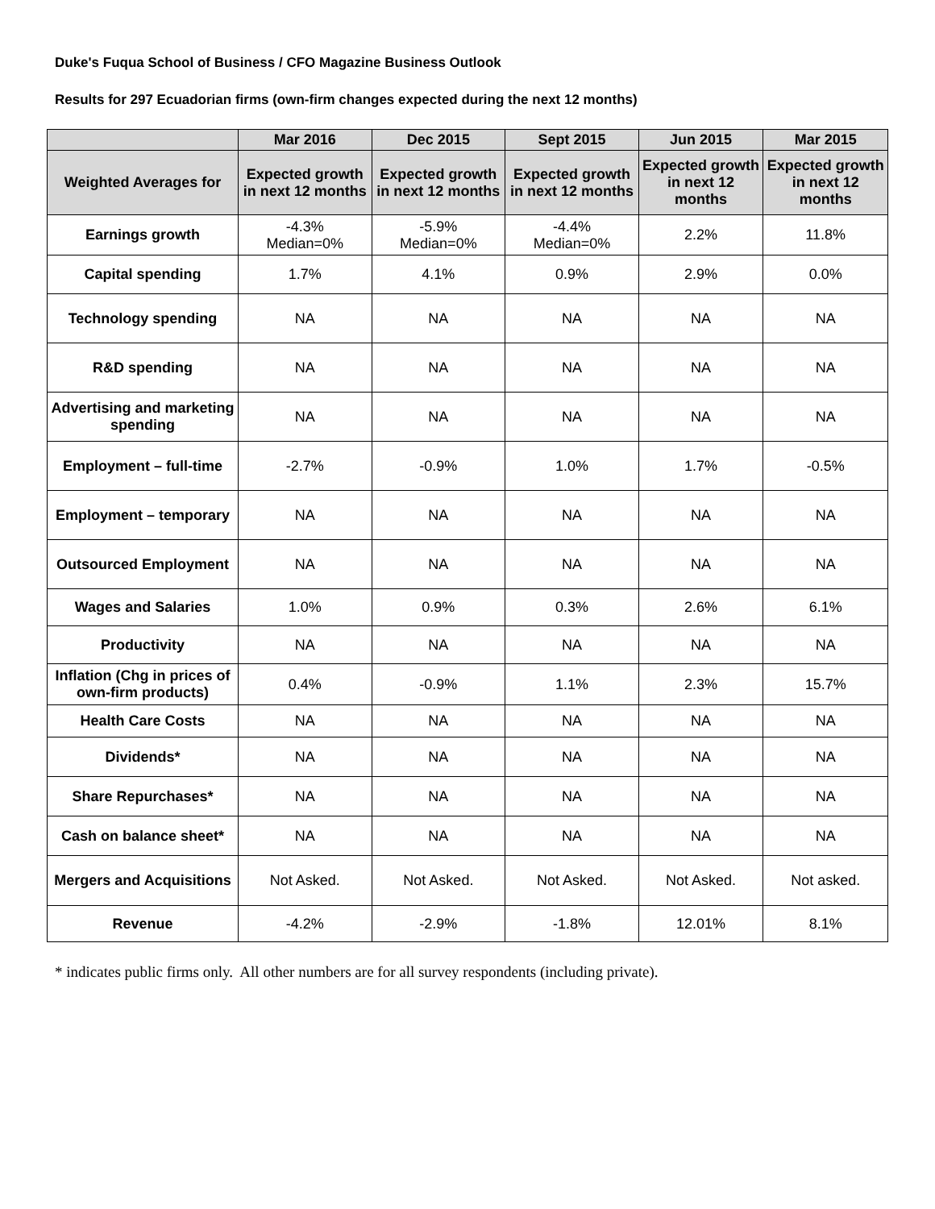Duke's Fuqua School of Business / CFO Magazine Business Outlook
Results for 297 Ecuadorian firms (own-firm changes expected during the next 12 months)
| | Mar 2016 | Dec 2015 | Sept 2015 | Jun 2015 | Mar 2015 |
| --- | --- | --- | --- | --- | --- |
| Weighted Averages for | Expected growth in next 12 months | Expected growth in next 12 months | Expected growth in next 12 months | Expected growth in next 12 months | Expected growth in next 12 months |
| Earnings growth | -4.3% Median=0% | -5.9% Median=0% | -4.4% Median=0% | 2.2% | 11.8% |
| Capital spending | 1.7% | 4.1% | 0.9% | 2.9% | 0.0% |
| Technology spending | NA | NA | NA | NA | NA |
| R&D spending | NA | NA | NA | NA | NA |
| Advertising and marketing spending | NA | NA | NA | NA | NA |
| Employment – full-time | -2.7% | -0.9% | 1.0% | 1.7% | -0.5% |
| Employment – temporary | NA | NA | NA | NA | NA |
| Outsourced Employment | NA | NA | NA | NA | NA |
| Wages and Salaries | 1.0% | 0.9% | 0.3% | 2.6% | 6.1% |
| Productivity | NA | NA | NA | NA | NA |
| Inflation (Chg in prices of own-firm products) | 0.4% | -0.9% | 1.1% | 2.3% | 15.7% |
| Health Care Costs | NA | NA | NA | NA | NA |
| Dividends* | NA | NA | NA | NA | NA |
| Share Repurchases* | NA | NA | NA | NA | NA |
| Cash on balance sheet* | NA | NA | NA | NA | NA |
| Mergers and Acquisitions | Not Asked. | Not Asked. | Not Asked. | Not Asked. | Not asked. |
| Revenue | -4.2% | -2.9% | -1.8% | 12.01% | 8.1% |
* indicates public firms only. All other numbers are for all survey respondents (including private).